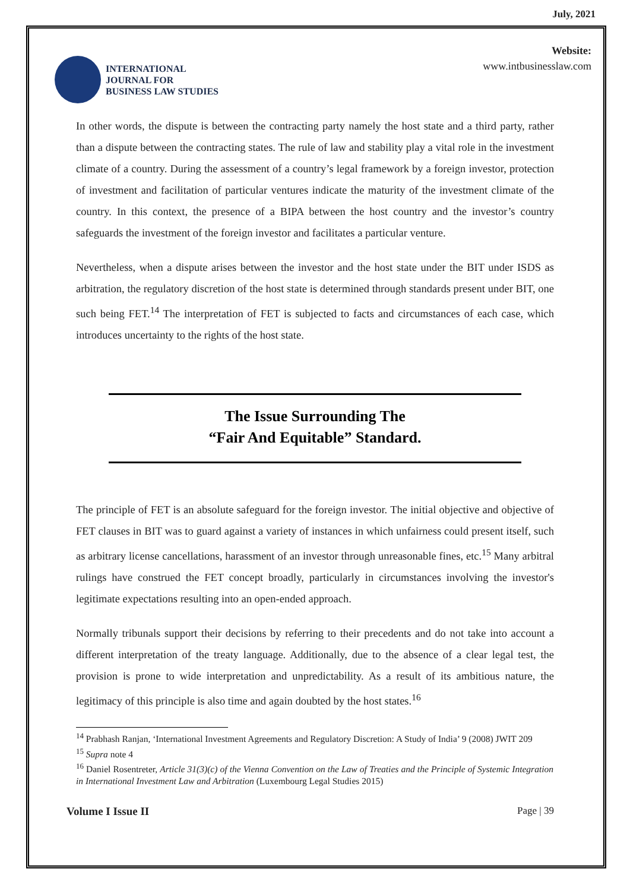July, 2021
INTERNATIONAL
JOURNAL FOR
BUSINESS LAW STUDIES
Website:
www.intbusinesslaw.com
In other words, the dispute is between the contracting party namely the host state and a third party, rather than a dispute between the contracting states. The rule of law and stability play a vital role in the investment climate of a country. During the assessment of a country’s legal framework by a foreign investor, protection of investment and facilitation of particular ventures indicate the maturity of the investment climate of the country. In this context, the presence of a BIPA between the host country and the investor’s country safeguards the investment of the foreign investor and facilitates a particular venture.
Nevertheless, when a dispute arises between the investor and the host state under the BIT under ISDS as arbitration, the regulatory discretion of the host state is determined through standards present under BIT, one such being FET.<sup>14</sup> The interpretation of FET is subjected to facts and circumstances of each case, which introduces uncertainty to the rights of the host state.
The Issue Surrounding The
“Fair And Equitable” Standard.
The principle of FET is an absolute safeguard for the foreign investor. The initial objective and objective of FET clauses in BIT was to guard against a variety of instances in which unfairness could present itself, such as arbitrary license cancellations, harassment of an investor through unreasonable fines, etc.<sup>15</sup> Many arbitral rulings have construed the FET concept broadly, particularly in circumstances involving the investor's legitimate expectations resulting into an open-ended approach.
Normally tribunals support their decisions by referring to their precedents and do not take into account a different interpretation of the treaty language. Additionally, due to the absence of a clear legal test, the provision is prone to wide interpretation and unpredictability. As a result of its ambitious nature, the legitimacy of this principle is also time and again doubted by the host states.<sup>16</sup>
<sup>14</sup> Prabhash Ranjan, ‘International Investment Agreements and Regulatory Discretion: A Study of India’ 9 (2008) JWIT 209
<sup>15</sup> Supra note 4
<sup>16</sup> Daniel Rosentreter, Article 31(3)(c) of the Vienna Convention on the Law of Treaties and the Principle of Systemic Integration in International Investment Law and Arbitration (Luxembourg Legal Studies 2015)
Volume I Issue II Page | 39